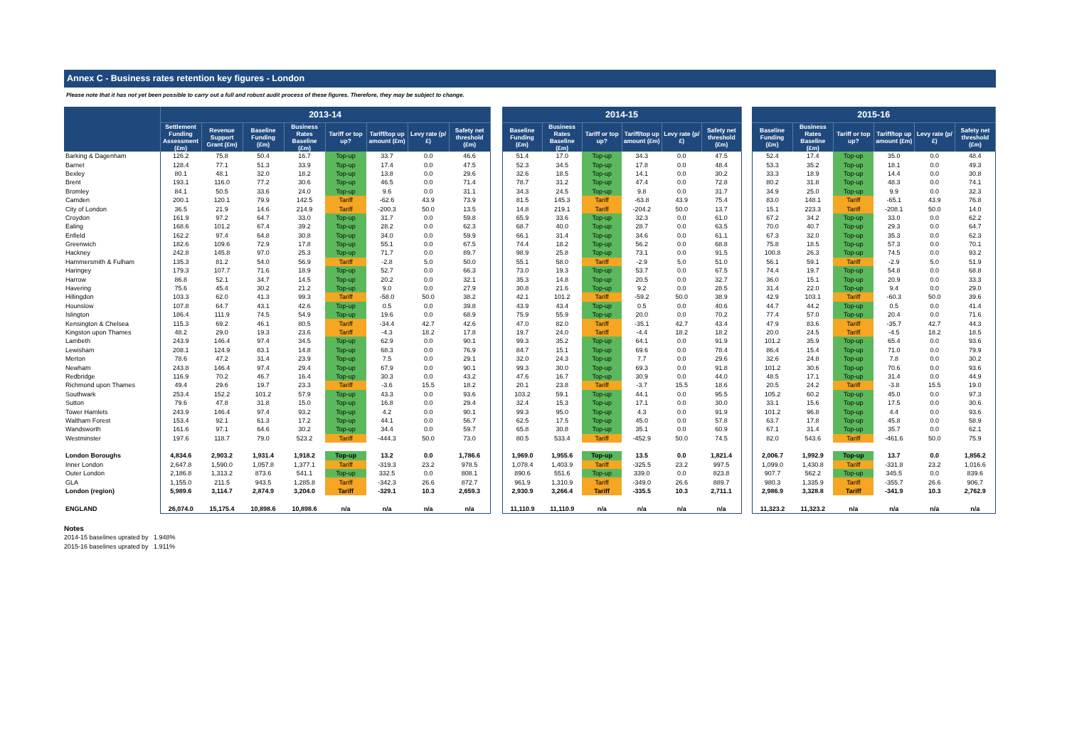Annex C - Business rates retention key figures - London
Please note that it has not yet been possible to carry out a full and robust audit process of these figures. Therefore, they may be subject to change.
| | 2013-14 | | | | | | | | | 2014-15 | | | | | | | 2015-16 | | | | | |
| --- | --- | --- | --- | --- | --- | --- | --- | --- | --- | --- | --- | --- | --- | --- | --- | --- | --- | --- | --- | --- | --- | --- |
| | Settlement Funding Assessment (£m) | Revenue Support Grant (£m) | Baseline Funding (£m) | Business Rates Baseline (£m) | Tariff or top up? | Tariff/top up amount (£m) | Levy rate (p/£) | Safety net threshold (£m) | | Baseline Funding (£m) | Business Rates Baseline (£m) | Tariff or top up? | Tariff/top up amount (£m) | Levy rate (p/£) | Safety net threshold (£m) | | Baseline Funding (£m) | Business Rates Baseline (£m) | Tariff or top up? | Tariff/top up amount (£m) | Levy rate (p/£) | Safety net threshold (£m) |
| Barking & Dagenham | 126.2 | 75.8 | 50.4 | 16.7 | Top-up | 33.7 | 0.0 | 46.6 | | 51.4 | 17.0 | Top-up | 34.3 | 0.0 | 47.5 | | 52.4 | 17.4 | Top-up | 35.0 | 0.0 | 48.4 |
| Barnet | 128.4 | 77.1 | 51.3 | 33.9 | Top-up | 17.4 | 0.0 | 47.5 | | 52.3 | 34.5 | Top-up | 17.8 | 0.0 | 48.4 | | 53.3 | 35.2 | Top-up | 18.1 | 0.0 | 49.3 |
| Bexley | 80.1 | 48.1 | 32.0 | 18.2 | Top-up | 13.8 | 0.0 | 29.6 | | 32.6 | 18.5 | Top-up | 14.1 | 0.0 | 30.2 | | 33.3 | 18.9 | Top-up | 14.4 | 0.0 | 30.8 |
| Brent | 193.1 | 116.0 | 77.2 | 30.6 | Top-up | 46.5 | 0.0 | 71.4 | | 78.7 | 31.2 | Top-up | 47.4 | 0.0 | 72.8 | | 80.2 | 31.8 | Top-up | 48.3 | 0.0 | 74.1 |
| Bromley | 84.1 | 50.5 | 33.6 | 24.0 | Top-up | 9.6 | 0.0 | 31.1 | | 34.3 | 24.5 | Top-up | 9.8 | 0.0 | 31.7 | | 34.9 | 25.0 | Top-up | 9.9 | 0.0 | 32.3 |
| Camden | 200.1 | 120.1 | 79.9 | 142.5 | Tariff | -62.6 | 43.9 | 73.9 | | 81.5 | 145.3 | Tariff | -63.8 | 43.9 | 75.4 | | 83.0 | 148.1 | Tariff | -65.1 | 43.9 | 76.8 |
| City of London | 36.5 | 21.9 | 14.6 | 214.9 | Tariff | -200.3 | 50.0 | 13.5 | | 14.8 | 219.1 | Tariff | -204.2 | 50.0 | 13.7 | | 15.1 | 223.3 | Tariff | -208.1 | 50.0 | 14.0 |
| Croydon | 161.9 | 97.2 | 64.7 | 33.0 | Top-up | 31.7 | 0.0 | 59.8 | | 65.9 | 33.6 | Top-up | 32.3 | 0.0 | 61.0 | | 67.2 | 34.2 | Top-up | 33.0 | 0.0 | 62.2 |
| Ealing | 168.6 | 101.2 | 67.4 | 39.2 | Top-up | 28.2 | 0.0 | 62.3 | | 68.7 | 40.0 | Top-up | 28.7 | 0.0 | 63.5 | | 70.0 | 40.7 | Top-up | 29.3 | 0.0 | 64.7 |
| Enfield | 162.2 | 97.4 | 64.8 | 30.8 | Top-up | 34.0 | 0.0 | 59.9 | | 66.1 | 31.4 | Top-up | 34.6 | 0.0 | 61.1 | | 67.3 | 32.0 | Top-up | 35.3 | 0.0 | 62.3 |
| Greenwich | 182.6 | 109.6 | 72.9 | 17.8 | Top-up | 55.1 | 0.0 | 67.5 | | 74.4 | 18.2 | Top-up | 56.2 | 0.0 | 68.8 | | 75.8 | 18.5 | Top-up | 57.3 | 0.0 | 70.1 |
| Hackney | 242.8 | 145.8 | 97.0 | 25.3 | Top-up | 71.7 | 0.0 | 89.7 | | 98.9 | 25.8 | Top-up | 73.1 | 0.0 | 91.5 | | 100.8 | 26.3 | Top-up | 74.5 | 0.0 | 93.2 |
| Hammersmith & Fulham | 135.3 | 81.2 | 54.0 | 56.9 | Tariff | -2.8 | 5.0 | 50.0 | | 55.1 | 58.0 | Tariff | -2.9 | 5.0 | 51.0 | | 56.1 | 59.1 | Tariff | -2.9 | 5.0 | 51.9 |
| Haringey | 179.3 | 107.7 | 71.6 | 18.9 | Top-up | 52.7 | 0.0 | 66.3 | | 73.0 | 19.3 | Top-up | 53.7 | 0.0 | 67.5 | | 74.4 | 19.7 | Top-up | 54.8 | 0.0 | 68.8 |
| Harrow | 86.8 | 52.1 | 34.7 | 14.5 | Top-up | 20.2 | 0.0 | 32.1 | | 35.3 | 14.8 | Top-up | 20.5 | 0.0 | 32.7 | | 36.0 | 15.1 | Top-up | 20.9 | 0.0 | 33.3 |
| Havering | 75.6 | 45.4 | 30.2 | 21.2 | Top-up | 9.0 | 0.0 | 27.9 | | 30.8 | 21.6 | Top-up | 9.2 | 0.0 | 28.5 | | 31.4 | 22.0 | Top-up | 9.4 | 0.0 | 29.0 |
| Hillingdon | 103.3 | 62.0 | 41.3 | 99.3 | Tariff | -58.0 | 50.0 | 38.2 | | 42.1 | 101.2 | Tariff | -59.2 | 50.0 | 38.9 | | 42.9 | 103.1 | Tariff | -60.3 | 50.0 | 39.6 |
| Hounslow | 107.8 | 64.7 | 43.1 | 42.6 | Top-up | 0.5 | 0.0 | 39.8 | | 43.9 | 43.4 | Top-up | 0.5 | 0.0 | 40.6 | | 44.7 | 44.2 | Top-up | 0.5 | 0.0 | 41.4 |
| Islington | 186.4 | 111.9 | 74.5 | 54.9 | Top-up | 19.6 | 0.0 | 68.9 | | 75.9 | 55.9 | Top-up | 20.0 | 0.0 | 70.2 | | 77.4 | 57.0 | Top-up | 20.4 | 0.0 | 71.6 |
| Kensington & Chelsea | 115.3 | 69.2 | 46.1 | 80.5 | Tariff | -34.4 | 42.7 | 42.6 | | 47.0 | 82.0 | Tariff | -35.1 | 42.7 | 43.4 | | 47.9 | 83.6 | Tariff | -35.7 | 42.7 | 44.3 |
| Kingston upon Thames | 48.2 | 29.0 | 19.3 | 23.6 | Tariff | -4.3 | 18.2 | 17.8 | | 19.7 | 24.0 | Tariff | -4.4 | 18.2 | 18.2 | | 20.0 | 24.5 | Tariff | -4.5 | 18.2 | 18.5 |
| Lambeth | 243.9 | 146.4 | 97.4 | 34.5 | Top-up | 62.9 | 0.0 | 90.1 | | 99.3 | 35.2 | Top-up | 64.1 | 0.0 | 91.9 | | 101.2 | 35.9 | Top-up | 65.4 | 0.0 | 93.6 |
| Lewisham | 208.1 | 124.9 | 83.1 | 14.8 | Top-up | 68.3 | 0.0 | 76.9 | | 84.7 | 15.1 | Top-up | 69.6 | 0.0 | 78.4 | | 86.4 | 15.4 | Top-up | 71.0 | 0.0 | 79.9 |
| Merton | 78.6 | 47.2 | 31.4 | 23.9 | Top-up | 7.5 | 0.0 | 29.1 | | 32.0 | 24.3 | Top-up | 7.7 | 0.0 | 29.6 | | 32.6 | 24.8 | Top-up | 7.8 | 0.0 | 30.2 |
| Newham | 243.8 | 146.4 | 97.4 | 29.4 | Top-up | 67.9 | 0.0 | 90.1 | | 99.3 | 30.0 | Top-up | 69.3 | 0.0 | 91.8 | | 101.2 | 30.6 | Top-up | 70.6 | 0.0 | 93.6 |
| Redbridge | 116.9 | 70.2 | 46.7 | 16.4 | Top-up | 30.3 | 0.0 | 43.2 | | 47.6 | 16.7 | Top-up | 30.9 | 0.0 | 44.0 | | 48.5 | 17.1 | Top-up | 31.4 | 0.0 | 44.9 |
| Richmond upon Thames | 49.4 | 29.6 | 19.7 | 23.3 | Tariff | -3.6 | 15.5 | 18.2 | | 20.1 | 23.8 | Tariff | -3.7 | 15.5 | 18.6 | | 20.5 | 24.2 | Tariff | -3.8 | 15.5 | 19.0 |
| Southwark | 253.4 | 152.2 | 101.2 | 57.9 | Top-up | 43.3 | 0.0 | 93.6 | | 103.2 | 59.1 | Top-up | 44.1 | 0.0 | 95.5 | | 105.2 | 60.2 | Top-up | 45.0 | 0.0 | 97.3 |
| Sutton | 79.6 | 47.8 | 31.8 | 15.0 | Top-up | 16.8 | 0.0 | 29.4 | | 32.4 | 15.3 | Top-up | 17.1 | 0.0 | 30.0 | | 33.1 | 15.6 | Top-up | 17.5 | 0.0 | 30.6 |
| Tower Hamlets | 243.9 | 146.4 | 97.4 | 93.2 | Top-up | 4.2 | 0.0 | 90.1 | | 99.3 | 95.0 | Top-up | 4.3 | 0.0 | 91.9 | | 101.2 | 96.8 | Top-up | 4.4 | 0.0 | 93.6 |
| Waltham Forest | 153.4 | 92.1 | 61.3 | 17.2 | Top-up | 44.1 | 0.0 | 56.7 | | 62.5 | 17.5 | Top-up | 45.0 | 0.0 | 57.8 | | 63.7 | 17.8 | Top-up | 45.8 | 0.0 | 58.9 |
| Wandsworth | 161.6 | 97.1 | 64.6 | 30.2 | Top-up | 34.4 | 0.0 | 59.7 | | 65.8 | 30.8 | Top-up | 35.1 | 0.0 | 60.9 | | 67.1 | 31.4 | Top-up | 35.7 | 0.0 | 62.1 |
| Westminster | 197.6 | 118.7 | 79.0 | 523.2 | Tariff | -444.3 | 50.0 | 73.0 | | 80.5 | 533.4 | Tariff | -452.9 | 50.0 | 74.5 | | 82.0 | 543.6 | Tariff | -461.6 | 50.0 | 75.9 |
| London Boroughs | 4,834.6 | 2,903.2 | 1,931.4 | 1,918.2 | Top-up | 13.2 | 0.0 | 1,786.6 | | 1,969.0 | 1,955.6 | Top-up | 13.5 | 0.0 | 1,821.4 | | 2,006.7 | 1,992.9 | Top-up | 13.7 | 0.0 | 1,856.2 |
| Inner London | 2,647.8 | 1,590.0 | 1,057.8 | 1,377.1 | Tariff | -319.3 | 23.2 | 978.5 | | 1,078.4 | 1,403.9 | Tariff | -325.5 | 23.2 | 997.5 | | 1,099.0 | 1,430.8 | Tariff | -331.8 | 23.2 | 1,016.6 |
| Outer London | 2,186.8 | 1,313.2 | 873.6 | 541.1 | Top-up | 332.5 | 0.0 | 808.1 | | 890.6 | 551.6 | Top-up | 339.0 | 0.0 | 823.8 | | 907.7 | 562.2 | Top-up | 345.5 | 0.0 | 839.6 |
| GLA | 1,155.0 | 211.5 | 943.5 | 1,285.8 | Tariff | -342.3 | 26.6 | 872.7 | | 961.9 | 1,310.9 | Tariff | -349.0 | 26.6 | 889.7 | | 980.3 | 1,335.9 | Tariff | -355.7 | 26.6 | 906.7 |
| London (region) | 5,989.6 | 3,114.7 | 2,874.9 | 3,204.0 | Tariff | -329.1 | 10.3 | 2,659.3 | | 2,930.9 | 3,266.4 | Tariff | -335.5 | 10.3 | 2,711.1 | | 2,986.9 | 3,328.8 | Tariff | -341.9 | 10.3 | 2,762.9 |
| ENGLAND | 26,074.0 | 15,175.4 | 10,898.6 | 10,898.6 | n/a | n/a | n/a | n/a | | 11,110.9 | 11,110.9 | n/a | n/a | n/a | n/a | | 11,323.2 | 11,323.2 | n/a | n/a | n/a | n/a |
Notes
2014-15 baselines uprated by 1.948%
2015-16 baselines uprated by 1.911%